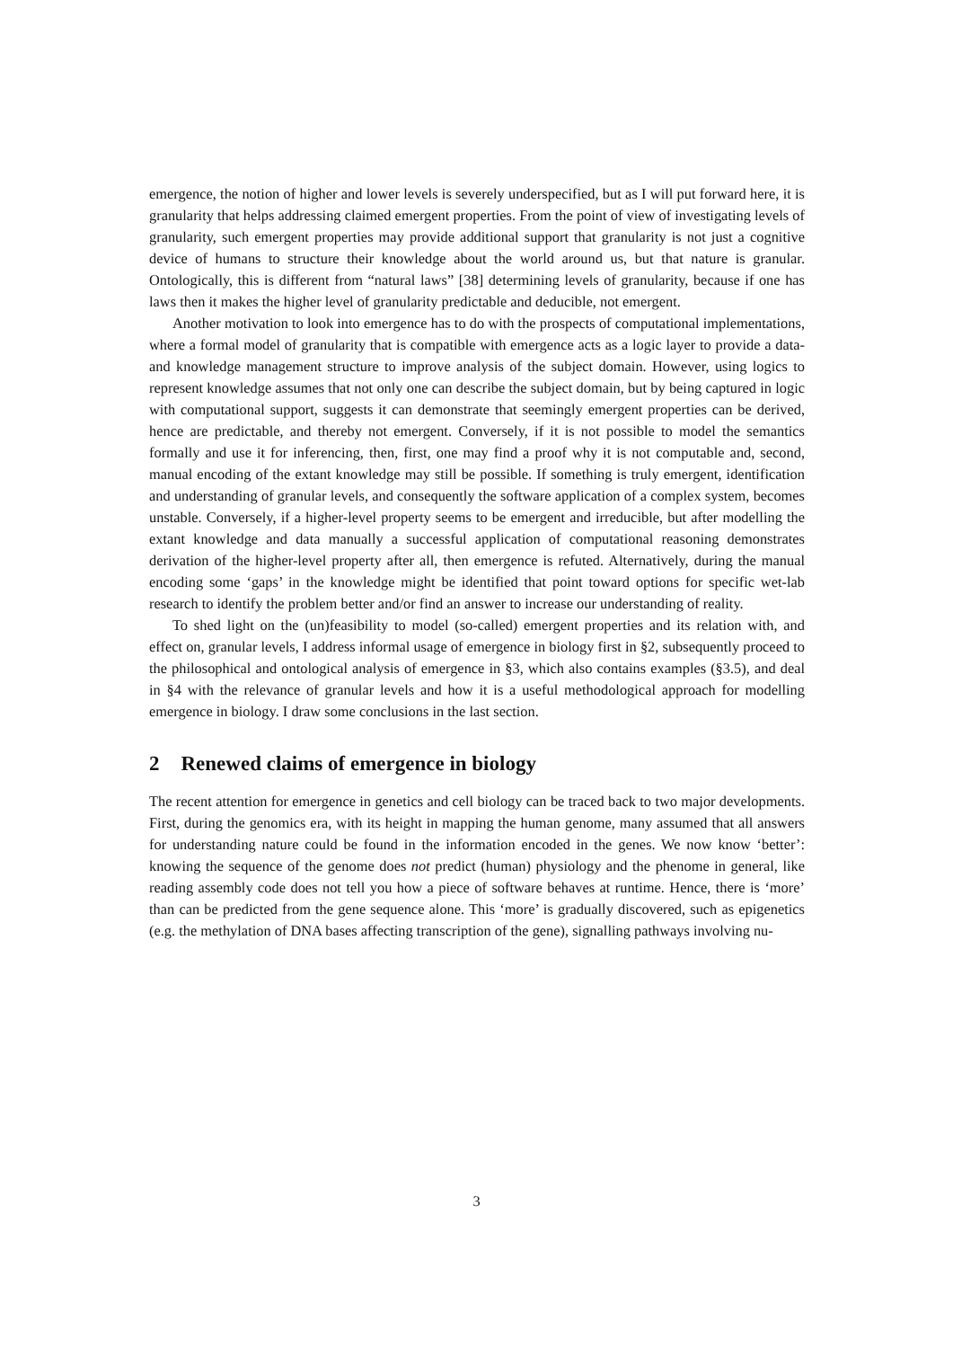emergence, the notion of higher and lower levels is severely underspecified, but as I will put forward here, it is granularity that helps addressing claimed emergent properties. From the point of view of investigating levels of granularity, such emergent properties may provide additional support that granularity is not just a cognitive device of humans to structure their knowledge about the world around us, but that nature is granular. Ontologically, this is different from “natural laws” [38] determining levels of granularity, because if one has laws then it makes the higher level of granularity predictable and deducible, not emergent.
Another motivation to look into emergence has to do with the prospects of computational implementations, where a formal model of granularity that is compatible with emergence acts as a logic layer to provide a data- and knowledge management structure to improve analysis of the subject domain. However, using logics to represent knowledge assumes that not only one can describe the subject domain, but by being captured in logic with computational support, suggests it can demonstrate that seemingly emergent properties can be derived, hence are predictable, and thereby not emergent. Conversely, if it is not possible to model the semantics formally and use it for inferencing, then, first, one may find a proof why it is not computable and, second, manual encoding of the extant knowledge may still be possible. If something is truly emergent, identification and understanding of granular levels, and consequently the software application of a complex system, becomes unstable. Conversely, if a higher-level property seems to be emergent and irreducible, but after modelling the extant knowledge and data manually a successful application of computational reasoning demonstrates derivation of the higher-level property after all, then emergence is refuted. Alternatively, during the manual encoding some ‘gaps’ in the knowledge might be identified that point toward options for specific wet-lab research to identify the problem better and/or find an answer to increase our understanding of reality.
To shed light on the (un)feasibility to model (so-called) emergent properties and its relation with, and effect on, granular levels, I address informal usage of emergence in biology first in §2, subsequently proceed to the philosophical and ontological analysis of emergence in §3, which also contains examples (§3.5), and deal in §4 with the relevance of granular levels and how it is a useful methodological approach for modelling emergence in biology. I draw some conclusions in the last section.
2 Renewed claims of emergence in biology
The recent attention for emergence in genetics and cell biology can be traced back to two major developments. First, during the genomics era, with its height in mapping the human genome, many assumed that all answers for understanding nature could be found in the information encoded in the genes. We now know ‘better’: knowing the sequence of the genome does not predict (human) physiology and the phenome in general, like reading assembly code does not tell you how a piece of software behaves at runtime. Hence, there is ‘more’ than can be predicted from the gene sequence alone. This ‘more’ is gradually discovered, such as epigenetics (e.g. the methylation of DNA bases affecting transcription of the gene), signalling pathways involving nu-
3